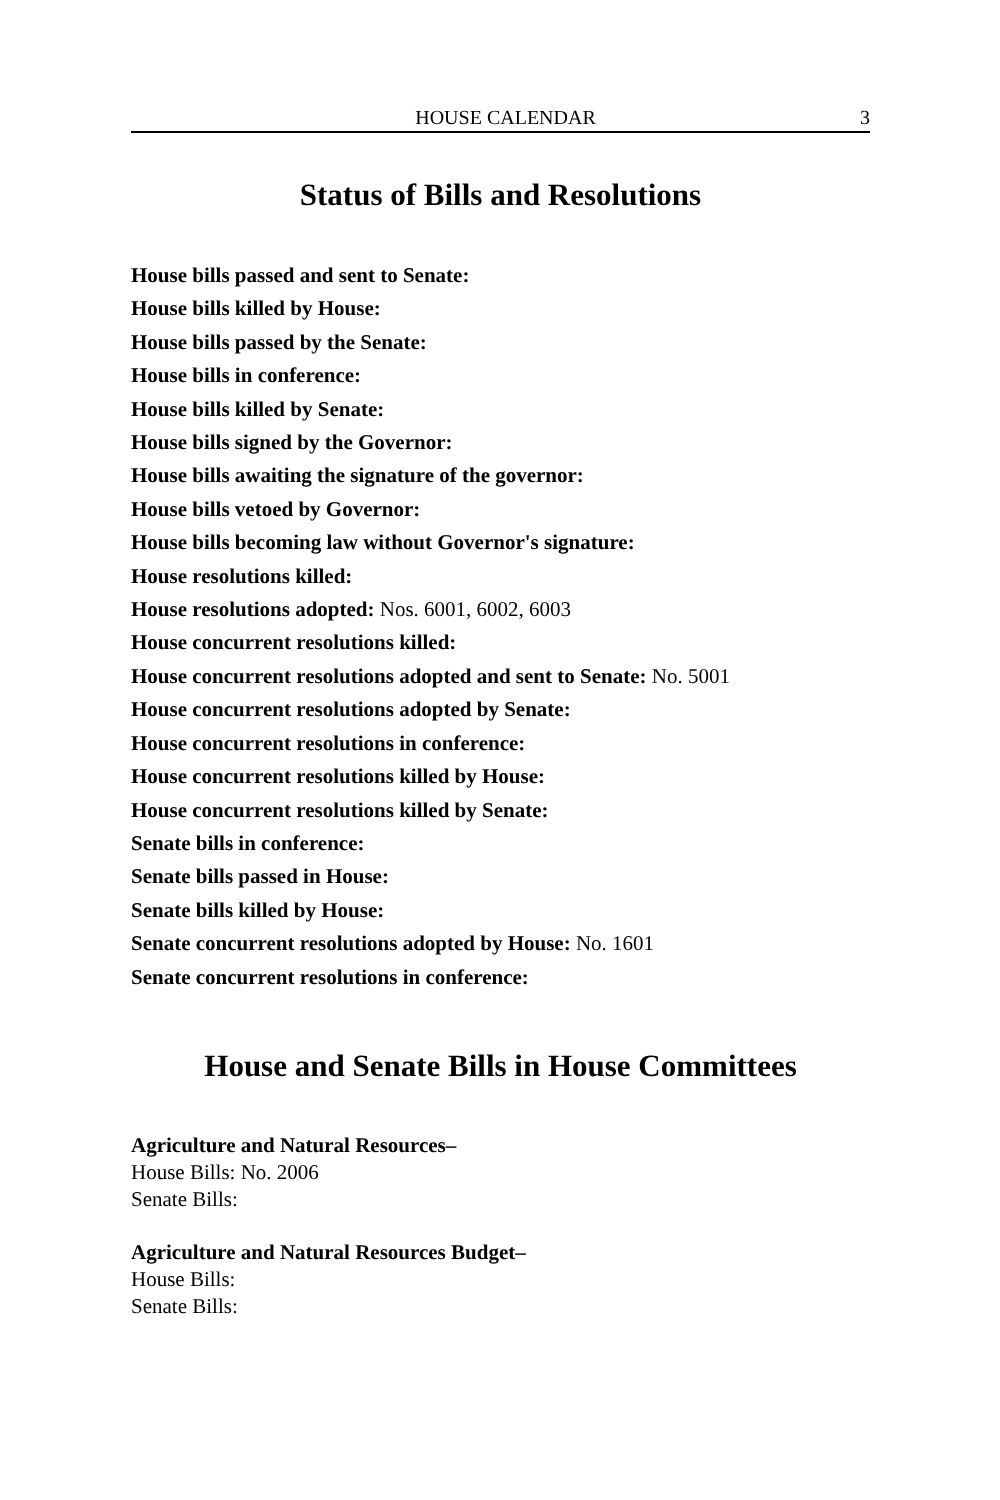HOUSE CALENDAR 3
Status of Bills and Resolutions
House bills passed and sent to Senate:
House bills killed by House:
House bills passed by the Senate:
House bills in conference:
House bills killed by Senate:
House bills signed by the Governor:
House bills awaiting the signature of the governor:
House bills vetoed by Governor:
House bills becoming law without Governor's signature:
House resolutions killed:
House resolutions adopted: Nos. 6001, 6002, 6003
House concurrent resolutions killed:
House concurrent resolutions adopted and sent to Senate: No. 5001
House concurrent resolutions adopted by Senate:
House concurrent resolutions in conference:
House concurrent resolutions killed by House:
House concurrent resolutions killed by Senate:
Senate bills in conference:
Senate bills passed in House:
Senate bills killed by House:
Senate concurrent resolutions adopted by House: No. 1601
Senate concurrent resolutions in conference:
House and Senate Bills in House Committees
Agriculture and Natural Resources–
House Bills: No. 2006
Senate Bills:
Agriculture and Natural Resources Budget–
House Bills:
Senate Bills: